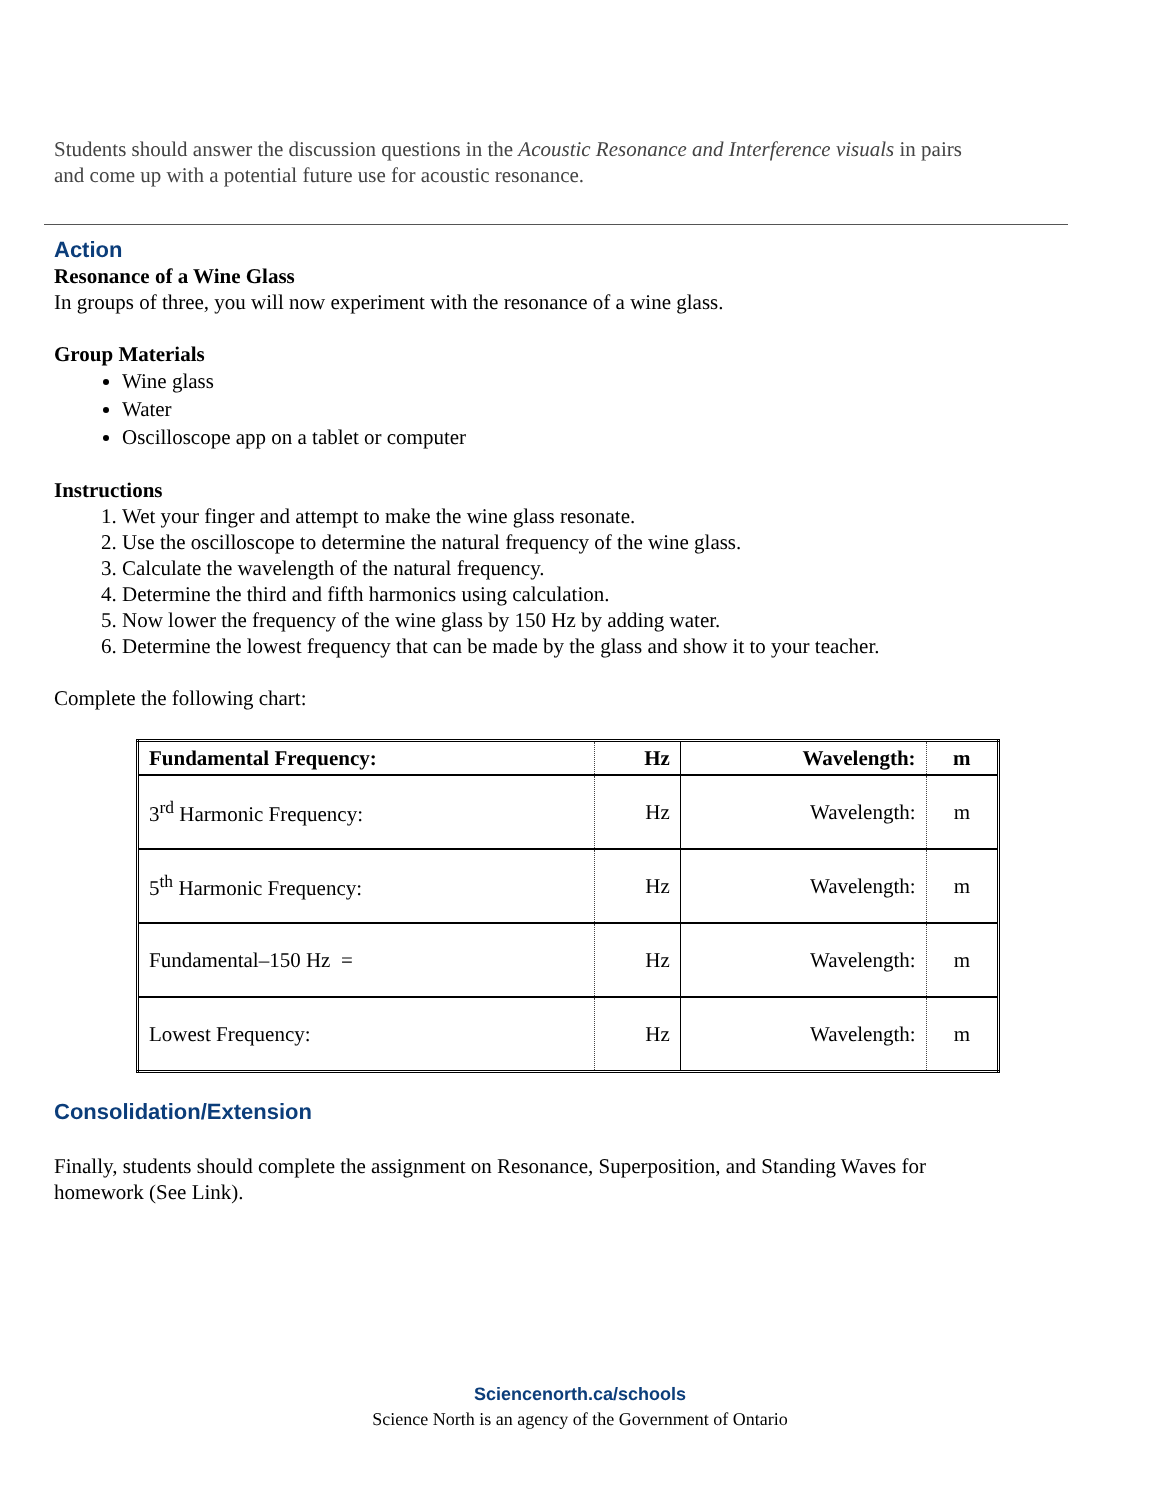Students should answer the discussion questions in the Acoustic Resonance and Interference visuals in pairs and come up with a potential future use for acoustic resonance.
Action
Resonance of a Wine Glass
In groups of three, you will now experiment with the resonance of a wine glass.
Group Materials
Wine glass
Water
Oscilloscope app on a tablet or computer
Instructions
1. Wet your finger and attempt to make the wine glass resonate.
2. Use the oscilloscope to determine the natural frequency of the wine glass.
3. Calculate the wavelength of the natural frequency.
4. Determine the third and fifth harmonics using calculation.
5. Now lower the frequency of the wine glass by 150 Hz by adding water.
6. Determine the lowest frequency that can be made by the glass and show it to your teacher.
Complete the following chart:
| Fundamental Frequency: | Hz | Wavelength: | m |
| --- | --- | --- | --- |
| 3<sup>rd</sup> Harmonic Frequency: | Hz | Wavelength: | m |
| 5<sup>th</sup> Harmonic Frequency: | Hz | Wavelength: | m |
| Fundamental–150 Hz = | Hz | Wavelength: | m |
| Lowest Frequency: | Hz | Wavelength: | m |
Consolidation/Extension
Finally, students should complete the assignment on Resonance, Superposition, and Standing Waves for homework (See Link).
Sciencenorth.ca/schools
Science North is an agency of the Government of Ontario